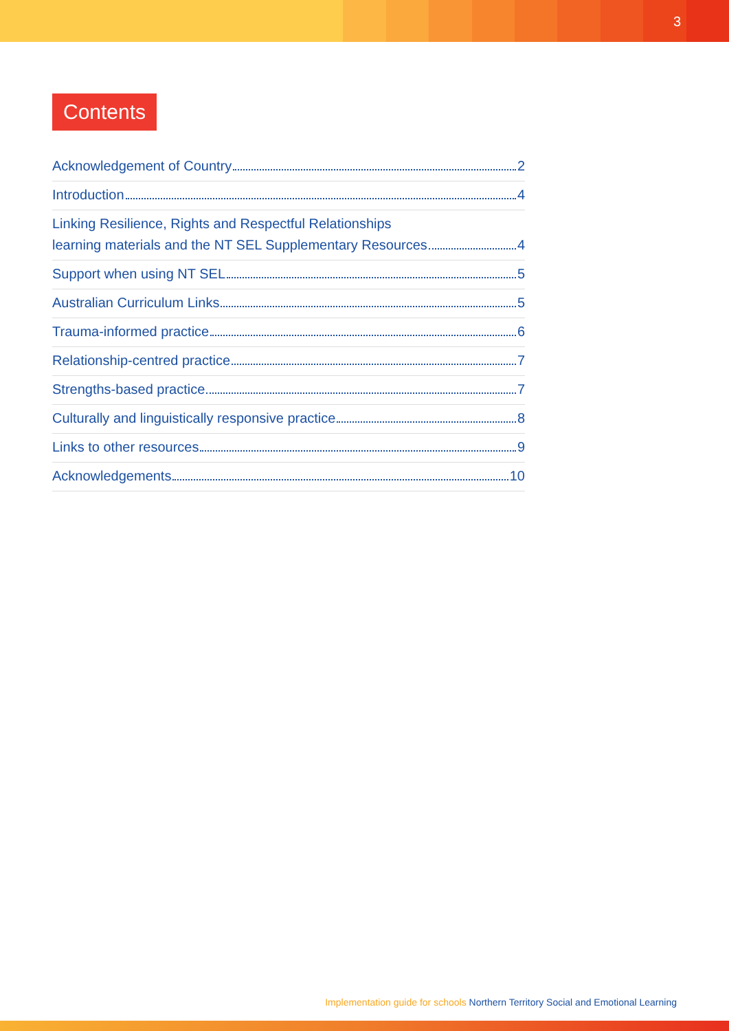3
Contents
Acknowledgement of Country 2
Introduction 4
Linking Resilience, Rights and Respectful Relationships
learning materials and the NT SEL Supplementary Resources 4
Support when using NT SEL 5
Australian Curriculum Links 5
Trauma-informed practice 6
Relationship-centred practice 7
Strengths-based practice 7
Culturally and linguistically responsive practice 8
Links to other resources 9
Acknowledgements 10
Implementation guide for schools Northern Territory Social and Emotional Learning